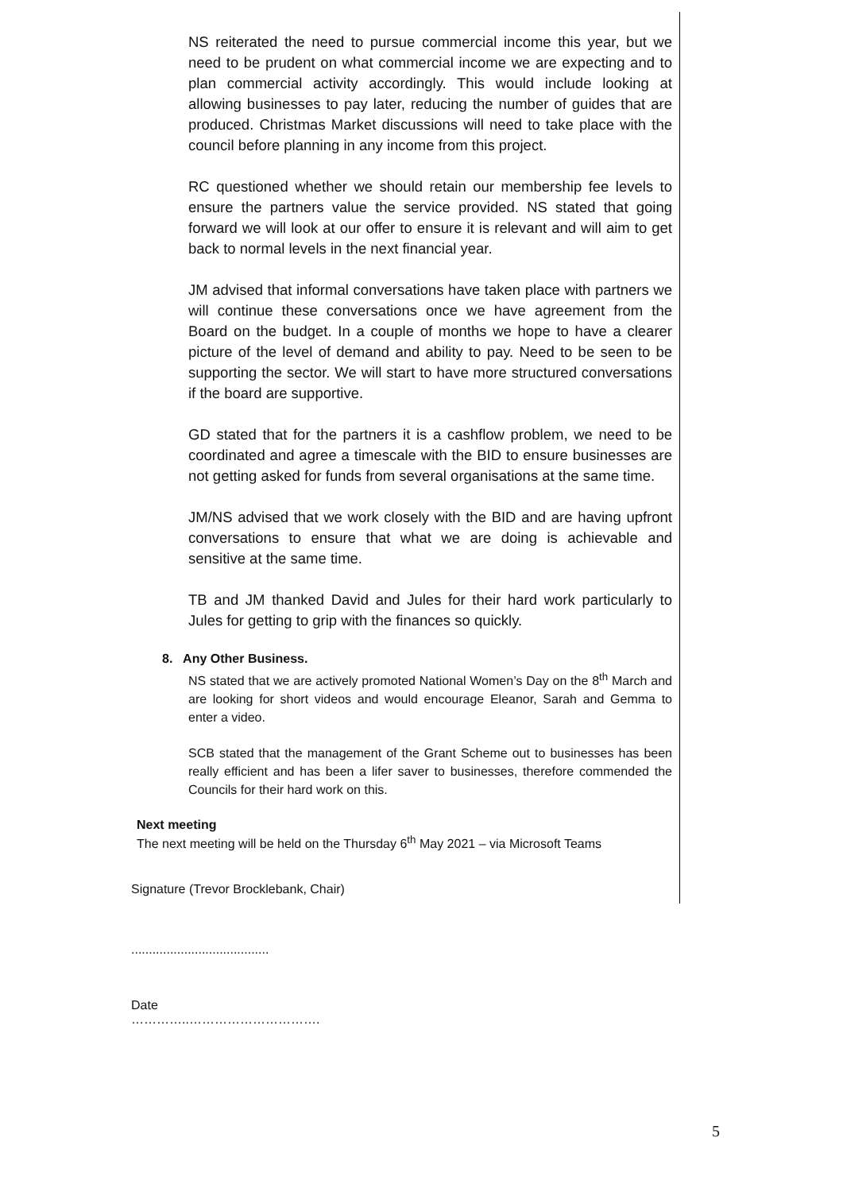NS reiterated the need to pursue commercial income this year, but we need to be prudent on what commercial income we are expecting and to plan commercial activity accordingly. This would include looking at allowing businesses to pay later, reducing the number of guides that are produced. Christmas Market discussions will need to take place with the council before planning in any income from this project.
RC questioned whether we should retain our membership fee levels to ensure the partners value the service provided. NS stated that going forward we will look at our offer to ensure it is relevant and will aim to get back to normal levels in the next financial year.
JM advised that informal conversations have taken place with partners we will continue these conversations once we have agreement from the Board on the budget. In a couple of months we hope to have a clearer picture of the level of demand and ability to pay. Need to be seen to be supporting the sector. We will start to have more structured conversations if the board are supportive.
GD stated that for the partners it is a cashflow problem, we need to be coordinated and agree a timescale with the BID to ensure businesses are not getting asked for funds from several organisations at the same time.
JM/NS advised that we work closely with the BID and are having upfront conversations to ensure that what we are doing is achievable and sensitive at the same time.
TB and JM thanked David and Jules for their hard work particularly to Jules for getting to grip with the finances so quickly.
8. Any Other Business.
NS stated that we are actively promoted National Women’s Day on the 8<sup>th</sup> March and are looking for short videos and would encourage Eleanor, Sarah and Gemma to enter a video.
SCB stated that the management of the Grant Scheme out to businesses has been really efficient and has been a lifer saver to businesses, therefore commended the Councils for their hard work on this.
Next meeting
The next meeting will be held on the Thursday 6<sup>th</sup> May 2021 – via Microsoft Teams
Signature (Trevor Brocklebank, Chair)
.......................................
Date
…………..………………………….
5